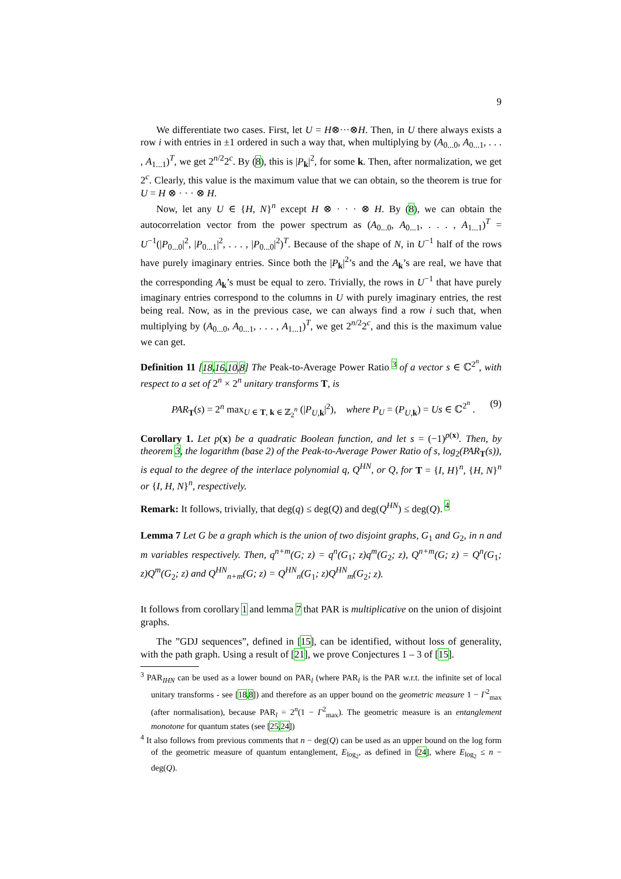9
We differentiate two cases. First, let U = H⊗···⊗H. Then, in U there always exists a row i with entries in ±1 ordered in such a way that, when multiplying by (A<sub>0...0</sub>, A<sub>0...1</sub>, . . . , A<sub>1...1</sub>)<sup>T</sup>, we get 2<sup>n/2</sup>2<sup>c</sup>. By (8), this is |P<sub>k</sub>|<sup>2</sup>, for some k. Then, after normalization, we get 2<sup>c</sup>. Clearly, this value is the maximum value that we can obtain, so the theorem is true for U = H ⊗ · · · ⊗ H.
Now, let any U ∈ {H, N}<sup>n</sup> except H ⊗ · · · ⊗ H. By (8), we can obtain the autocorrelation vector from the power spectrum as (A<sub>0...0</sub>, A<sub>0...1</sub>, . . . , A<sub>1...1</sub>)<sup>T</sup> = U<sup>−1</sup>(|P<sub>0...0</sub>|<sup>2</sup>, |P<sub>0...1</sub>|<sup>2</sup>, . . . , |P<sub>0...0</sub>|<sup>2</sup>)<sup>T</sup>. Because of the shape of N, in U<sup>−1</sup> half of the rows have purely imaginary entries. Since both the |P<sub>k</sub>|<sup>2</sup>’s and the A<sub>k</sub>’s are real, we have that the corresponding A<sub>k</sub>’s must be equal to zero. Trivially, the rows in U<sup>−1</sup> that have purely imaginary entries correspond to the columns in U with purely imaginary entries, the rest being real. Now, as in the previous case, we can always find a row i such that, when multiplying by (A<sub>0...0</sub>, A<sub>0...1</sub>, . . . , A<sub>1...1</sub>)<sup>T</sup>, we get 2<sup>n/2</sup>2<sup>c</sup>, and this is the maximum value we can get.
Definition 11 [18,16,10,8] The Peak-to-Average Power Ratio <sup>3</sup> of a vector s ∈ ℂ<sup>2<sup>n</sup></sup>, with respect to a set of 2<sup>n</sup> × 2<sup>n</sup> unitary transforms T, is
PAR<sub>T</sub>(s) = 2<sup>n</sup> max<sub>U ∈ T, k ∈ ℤ<sub>2</sub><sup>n</sup></sub> (|P<sub>U,k</sub>|<sup>2</sup>), where P<sub>U</sub> = (P<sub>U,k</sub>) = Us ∈ ℂ<sup>2<sup>n</sup></sup> . (9)
Corollary 1. Let p(x) be a quadratic Boolean function, and let s = (−1)<sup>p(x)</sup>. Then, by theorem 3, the logarithm (base 2) of the Peak-to-Average Power Ratio of s, log<sub>2</sub>(PAR<sub>T</sub>(s)), is equal to the degree of the interlace polynomial q, Q<sup>HN</sup>, or Q, for T = {I, H}<sup>n</sup>, {H, N}<sup>n</sup> or {I, H, N}<sup>n</sup>, respectively.
Remark: It follows, trivially, that deg(q) ≤ deg(Q) and deg(Q<sup>HN</sup>) ≤ deg(Q). <sup>4</sup>
Lemma 7 Let G be a graph which is the union of two disjoint graphs, G<sub>1</sub> and G<sub>2</sub>, in n and m variables respectively. Then, q<sup>n+m</sup>(G; z) = q<sup>n</sup>(G<sub>1</sub>; z)q<sup>m</sup>(G<sub>2</sub>; z), Q<sup>n+m</sup>(G; z) = Q<sup>n</sup>(G<sub>1</sub>; z)Q<sup>m</sup>(G<sub>2</sub>; z) and Q<sup>HN</sup><sub>n+m</sub>(G; z) = Q<sup>HN</sup><sub>n</sub>(G<sub>1</sub>; z)Q<sup>HN</sup><sub>m</sub>(G<sub>2</sub>; z).
It follows from corollary 1 and lemma 7 that PAR is multiplicative on the union of disjoint graphs.
The ”GDJ sequences”, defined in [15], can be identified, without loss of generality, with the path graph. Using a result of [21], we prove Conjectures 1 – 3 of [15].
<sup>3</sup> PAR<sub>IHN</sub> can be used as a lower bound on PAR<sub>l</sub> (where PAR<sub>l</sub> is the PAR w.r.t. the infinite set of local unitary transforms - see [18,8]) and therefore as an upper bound on the geometric measure 1 − Γ<sup>2</sup><sub>max</sub> (after normalisation), because PAR<sub>l</sub> = 2<sup>n</sup>(1 − Γ<sup>2</sup><sub>max</sub>). The geometric measure is an entanglement monotone for quantum states (see [25,24])
<sup>4</sup> It also follows from previous comments that n − deg(Q) can be used as an upper bound on the log form of the geometric measure of quantum entanglement, E<sub>log<sub>2</sub></sub>, as defined in [24], where E<sub>log<sub>2</sub></sub> ≤ n − deg(Q).